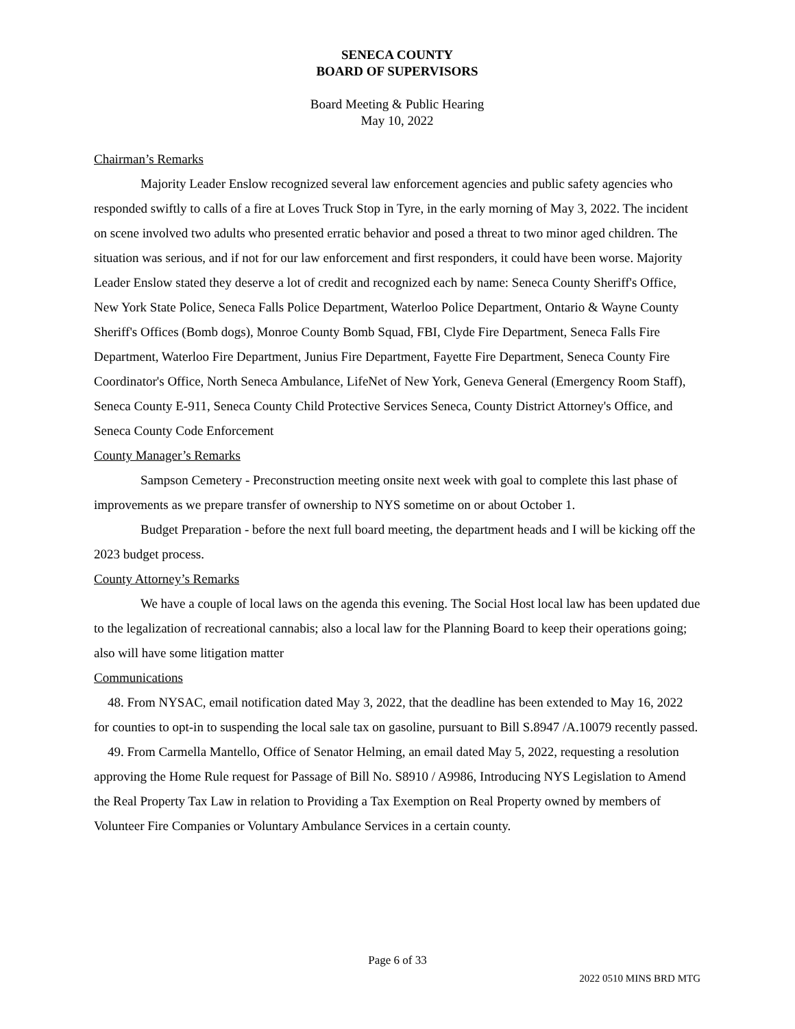SENECA COUNTY
BOARD OF SUPERVISORS
Board Meeting & Public Hearing
May 10, 2022
Chairman’s Remarks
Majority Leader Enslow recognized several law enforcement agencies and public safety agencies who responded swiftly to calls of a fire at Loves Truck Stop in Tyre, in the early morning of May 3, 2022. The incident on scene involved two adults who presented erratic behavior and posed a threat to two minor aged children. The situation was serious, and if not for our law enforcement and first responders, it could have been worse. Majority Leader Enslow stated they deserve a lot of credit and recognized each by name: Seneca County Sheriff's Office, New York State Police, Seneca Falls Police Department, Waterloo Police Department, Ontario & Wayne County Sheriff's Offices (Bomb dogs), Monroe County Bomb Squad, FBI, Clyde Fire Department, Seneca Falls Fire Department, Waterloo Fire Department, Junius Fire Department, Fayette Fire Department, Seneca County Fire Coordinator's Office, North Seneca Ambulance, LifeNet of New York, Geneva General (Emergency Room Staff), Seneca County E-911, Seneca County Child Protective Services Seneca, County District Attorney's Office, and Seneca County Code Enforcement
County Manager’s Remarks
Sampson Cemetery - Preconstruction meeting onsite next week with goal to complete this last phase of improvements as we prepare transfer of ownership to NYS sometime on or about October 1.
Budget Preparation - before the next full board meeting, the department heads and I will be kicking off the 2023 budget process.
County Attorney’s Remarks
We have a couple of local laws on the agenda this evening. The Social Host local law has been updated due to the legalization of recreational cannabis; also a local law for the Planning Board to keep their operations going; also will have some litigation matter
Communications
48. From NYSAC, email notification dated May 3, 2022, that the deadline has been extended to May 16, 2022 for counties to opt-in to suspending the local sale tax on gasoline, pursuant to Bill S.8947 /A.10079 recently passed.
49. From Carmella Mantello, Office of Senator Helming, an email dated May 5, 2022, requesting a resolution approving the Home Rule request for Passage of Bill No. S8910 / A9986, Introducing NYS Legislation to Amend the Real Property Tax Law in relation to Providing a Tax Exemption on Real Property owned by members of Volunteer Fire Companies or Voluntary Ambulance Services in a certain county.
Page 6 of 33
2022 0510 MINS BRD MTG